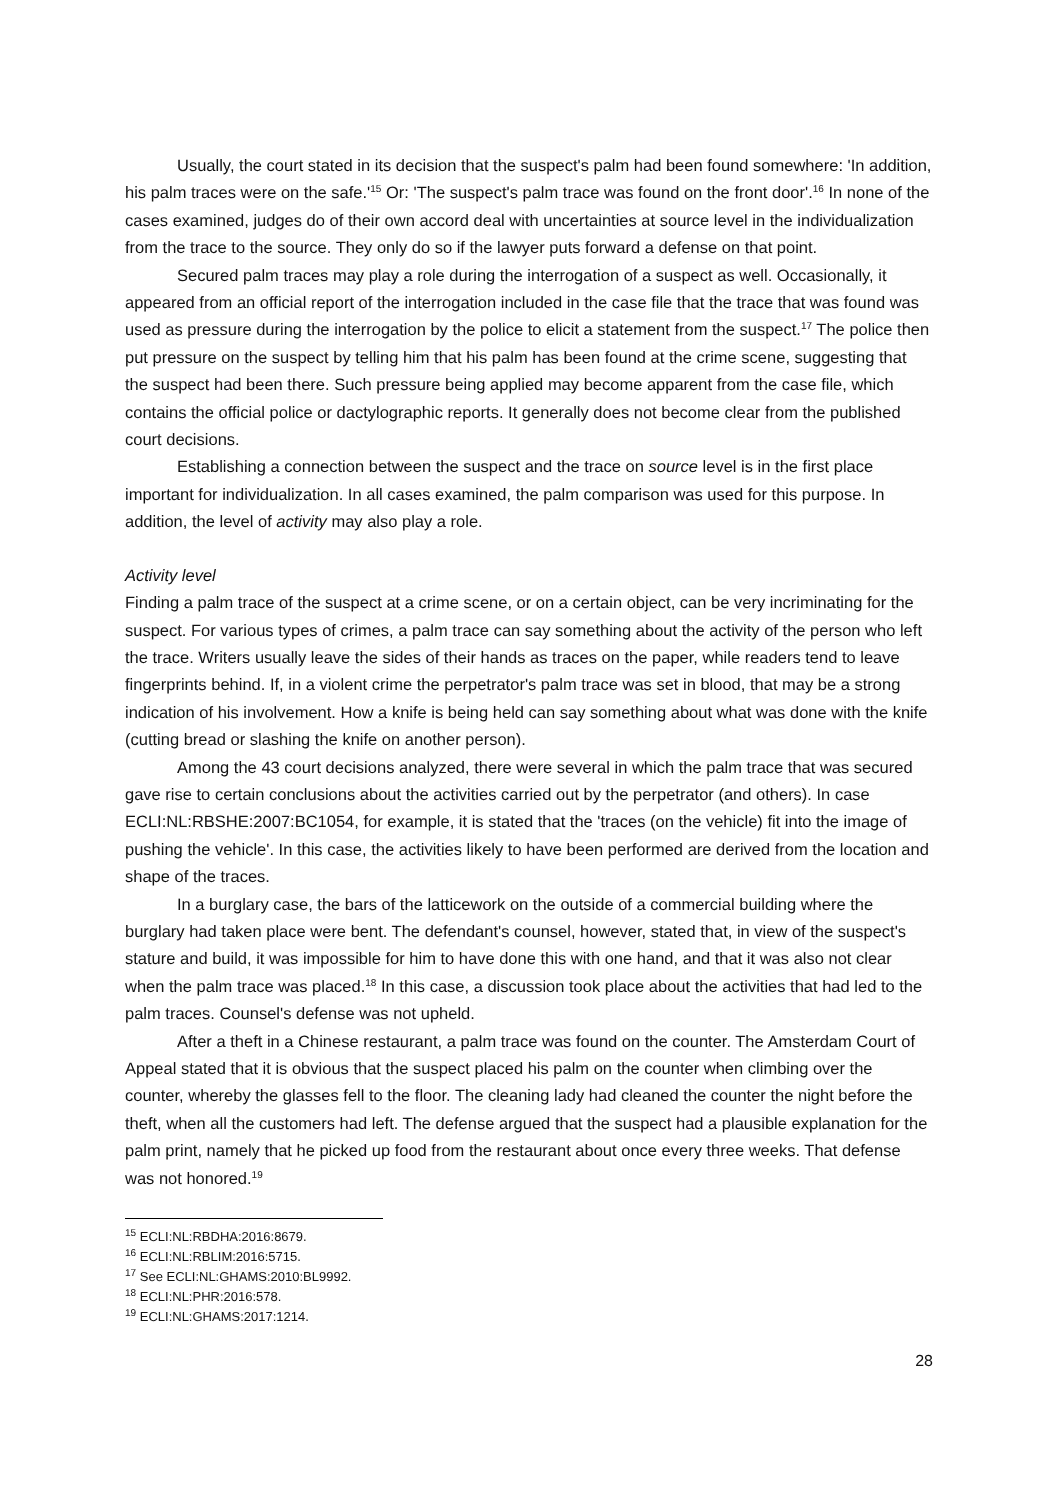Usually, the court stated in its decision that the suspect's palm had been found somewhere: 'In addition, his palm traces were on the safe.'<sup>15</sup> Or: 'The suspect's palm trace was found on the front door'.<sup>16</sup> In none of the cases examined, judges do of their own accord deal with uncertainties at source level in the individualization from the trace to the source. They only do so if the lawyer puts forward a defense on that point.
Secured palm traces may play a role during the interrogation of a suspect as well. Occasionally, it appeared from an official report of the interrogation included in the case file that the trace that was found was used as pressure during the interrogation by the police to elicit a statement from the suspect.<sup>17</sup> The police then put pressure on the suspect by telling him that his palm has been found at the crime scene, suggesting that the suspect had been there. Such pressure being applied may become apparent from the case file, which contains the official police or dactylographic reports. It generally does not become clear from the published court decisions.
Establishing a connection between the suspect and the trace on source level is in the first place important for individualization. In all cases examined, the palm comparison was used for this purpose. In addition, the level of activity may also play a role.
Activity level
Finding a palm trace of the suspect at a crime scene, or on a certain object, can be very incriminating for the suspect. For various types of crimes, a palm trace can say something about the activity of the person who left the trace. Writers usually leave the sides of their hands as traces on the paper, while readers tend to leave fingerprints behind. If, in a violent crime the perpetrator's palm trace was set in blood, that may be a strong indication of his involvement. How a knife is being held can say something about what was done with the knife (cutting bread or slashing the knife on another person).
Among the 43 court decisions analyzed, there were several in which the palm trace that was secured gave rise to certain conclusions about the activities carried out by the perpetrator (and others). In case ECLI:NL:RBSHE:2007:BC1054, for example, it is stated that the 'traces (on the vehicle) fit into the image of pushing the vehicle'. In this case, the activities likely to have been performed are derived from the location and shape of the traces.
In a burglary case, the bars of the latticework on the outside of a commercial building where the burglary had taken place were bent. The defendant's counsel, however, stated that, in view of the suspect's stature and build, it was impossible for him to have done this with one hand, and that it was also not clear when the palm trace was placed.<sup>18</sup> In this case, a discussion took place about the activities that had led to the palm traces. Counsel's defense was not upheld.
After a theft in a Chinese restaurant, a palm trace was found on the counter. The Amsterdam Court of Appeal stated that it is obvious that the suspect placed his palm on the counter when climbing over the counter, whereby the glasses fell to the floor. The cleaning lady had cleaned the counter the night before the theft, when all the customers had left. The defense argued that the suspect had a plausible explanation for the palm print, namely that he picked up food from the restaurant about once every three weeks. That defense was not honored.<sup>19</sup>
<sup>15</sup> ECLI:NL:RBDHA:2016:8679.
<sup>16</sup> ECLI:NL:RBLIM:2016:5715.
<sup>17</sup> See ECLI:NL:GHAMS:2010:BL9992.
<sup>18</sup> ECLI:NL:PHR:2016:578.
<sup>19</sup> ECLI:NL:GHAMS:2017:1214.
28